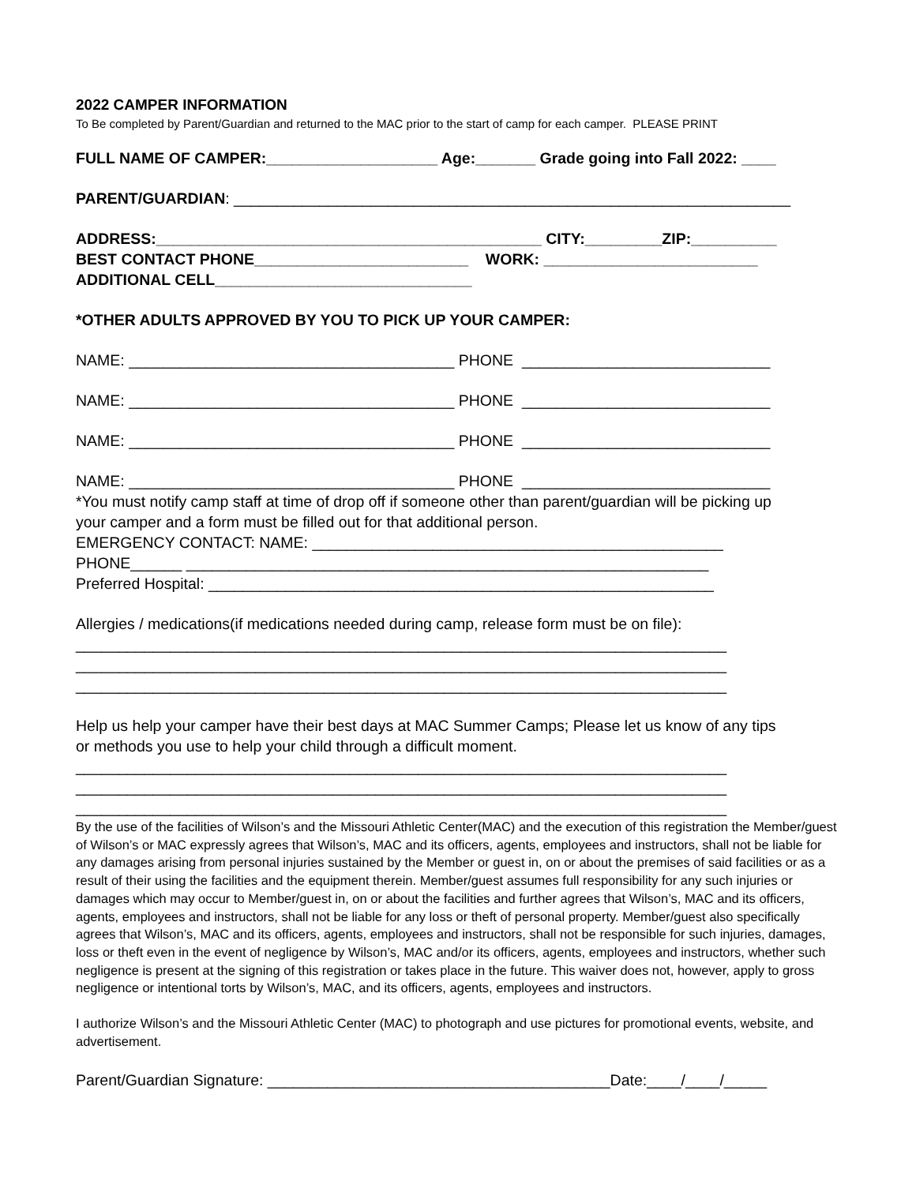2022 CAMPER INFORMATION
To Be completed by Parent/Guardian and returned to the MAC prior to the start of camp for each camper. PLEASE PRINT
FULL NAME OF CAMPER:____________________ Age:_______ Grade going into Fall 2022: ____
PARENT/GUARDIAN: _________________________________________________________________
ADDRESS:_____________________________________________ CITY:_________ZIP:__________
BEST CONTACT PHONE_________________________ WORK: _________________________
ADDITIONAL CELL______________________________
*OTHER ADULTS APPROVED BY YOU TO PICK UP YOUR CAMPER:
NAME: ______________________________________ PHONE _____________________________
NAME: ______________________________________ PHONE _____________________________
NAME: ______________________________________ PHONE _____________________________
NAME: ______________________________________ PHONE _____________________________
*You must notify camp staff at time of drop off if someone other than parent/guardian will be picking up
your camper and a form must be filled out for that additional person.
EMERGENCY CONTACT: NAME: ________________________________________________
PHONE______ _____________________________________________________________
Preferred Hospital: ___________________________________________________________
Allergies / medications(if medications needed during camp, release form must be on file):
____________________________________________________________________________
____________________________________________________________________________
____________________________________________________________________________
Help us help your camper have their best days at MAC Summer Camps; Please let us know of any tips
or methods you use to help your child through a difficult moment.
____________________________________________________________________________
____________________________________________________________________________
____________________________________________________________________________
By the use of the facilities of Wilson’s and the Missouri Athletic Center(MAC) and the execution of this registration the Member/guest of Wilson’s or MAC expressly agrees that Wilson’s, MAC and its officers, agents, employees and instructors, shall not be liable for any damages arising from personal injuries sustained by the Member or guest in, on or about the premises of said facilities or as a result of their using the facilities and the equipment therein. Member/guest assumes full responsibility for any such injuries or damages which may occur to Member/guest in, on or about the facilities and further agrees that Wilson’s, MAC and its officers, agents, employees and instructors, shall not be liable for any loss or theft of personal property. Member/guest also specifically agrees that Wilson’s, MAC and its officers, agents, employees and instructors, shall not be responsible for such injuries, damages, loss or theft even in the event of negligence by Wilson’s, MAC and/or its officers, agents, employees and instructors, whether such negligence is present at the signing of this registration or takes place in the future. This waiver does not, however, apply to gross negligence or intentional torts by Wilson’s, MAC, and its officers, agents, employees and instructors.
I authorize Wilson’s and the Missouri Athletic Center (MAC) to photograph and use pictures for promotional events, website, and advertisement.
Parent/Guardian Signature: ________________________________________Date:____/____/_____